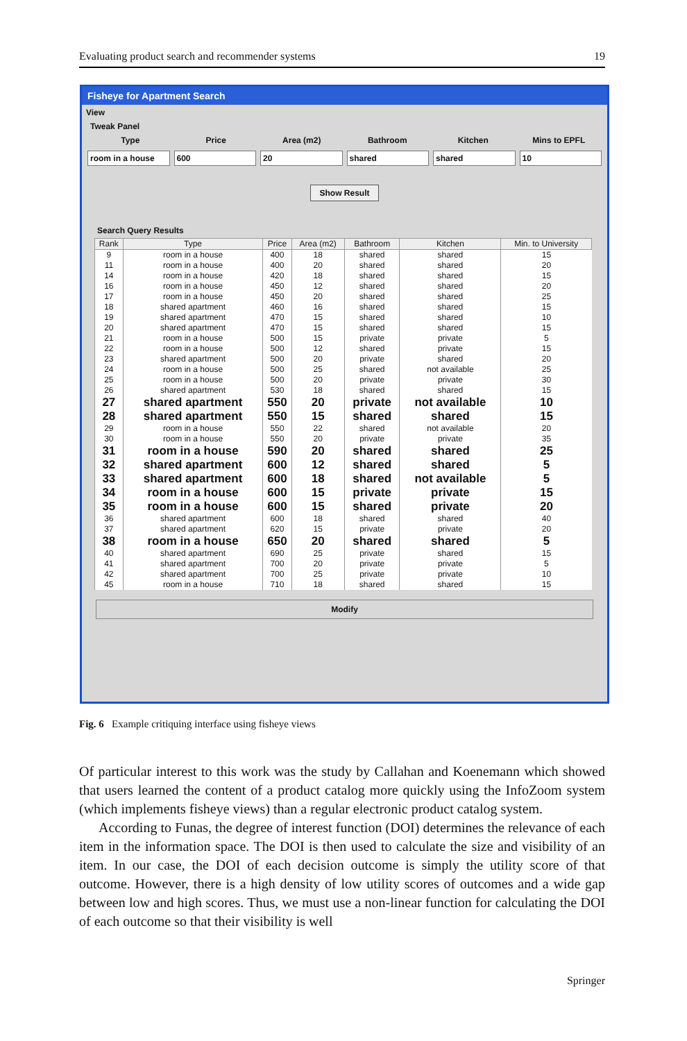Evaluating product search and recommender systems 19
Fisheye for Apartment Search
View
Tweak Panel
Type Price Area (m2) Bathroom Kitchen Mins to EPFL
room in a house 600 20 shared shared 10
Show Result
Search Query Results
| Rank | Type | Price | Area (m2) | Bathroom | Kitchen | Min. to University |
| --- | --- | --- | --- | --- | --- | --- |
| 9 | room in a house | 400 | 18 | shared | shared | 15 |
| 11 | room in a house | 400 | 20 | shared | shared | 20 |
| 14 | room in a house | 420 | 18 | shared | shared | 15 |
| 16 | room in a house | 450 | 12 | shared | shared | 20 |
| 17 | room in a house | 450 | 20 | shared | shared | 25 |
| 18 | shared apartment | 460 | 16 | shared | shared | 15 |
| 19 | shared apartment | 470 | 15 | shared | shared | 10 |
| 20 | shared apartment | 470 | 15 | shared | shared | 15 |
| 21 | room in a house | 500 | 15 | private | private | 5 |
| 22 | room in a house | 500 | 12 | shared | private | 15 |
| 23 | shared apartment | 500 | 20 | private | shared | 20 |
| 24 | room in a house | 500 | 25 | shared | not available | 25 |
| 25 | room in a house | 500 | 20 | private | private | 30 |
| 26 | shared apartment | 530 | 18 | shared | shared | 15 |
| 27 | shared apartment | 550 | 20 | private | not available | 10 |
| 28 | shared apartment | 550 | 15 | shared | shared | 15 |
| 29 | room in a house | 550 | 22 | shared | not available | 20 |
| 30 | room in a house | 550 | 20 | private | private | 35 |
| 31 | room in a house | 590 | 20 | shared | shared | 25 |
| 32 | shared apartment | 600 | 12 | shared | shared | 5 |
| 33 | shared apartment | 600 | 18 | shared | not available | 5 |
| 34 | room in a house | 600 | 15 | private | private | 15 |
| 35 | room in a house | 600 | 15 | shared | private | 20 |
| 36 | shared apartment | 600 | 18 | shared | shared | 40 |
| 37 | shared apartment | 620 | 15 | private | private | 20 |
| 38 | room in a house | 650 | 20 | shared | shared | 5 |
| 40 | shared apartment | 690 | 25 | private | shared | 15 |
| 41 | shared apartment | 700 | 20 | private | private | 5 |
| 42 | shared apartment | 700 | 25 | private | private | 10 |
| 45 | room in a house | 710 | 18 | shared | shared | 15 |
Modify
Fig. 6 Example critiquing interface using fisheye views
Of particular interest to this work was the study by Callahan and Koenemann which showed that users learned the content of a product catalog more quickly using the InfoZoom system (which implements fisheye views) than a regular electronic product catalog system.
According to Funas, the degree of interest function (DOI) determines the relevance of each item in the information space. The DOI is then used to calculate the size and visibility of an item. In our case, the DOI of each decision outcome is simply the utility score of that outcome. However, there is a high density of low utility scores of outcomes and a wide gap between low and high scores. Thus, we must use a non-linear function for calculating the DOI of each outcome so that their visibility is well
Springer